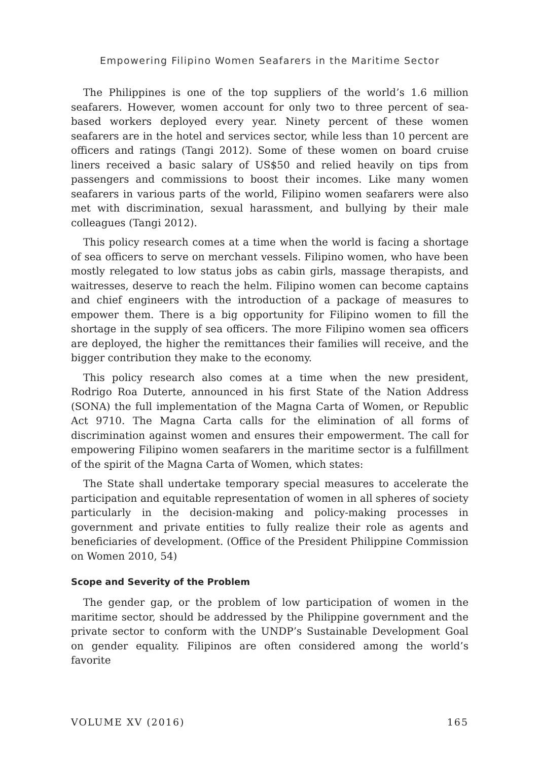Empowering Filipino Women Seafarers in the Maritime Sector
The Philippines is one of the top suppliers of the world’s 1.6 million seafarers. However, women account for only two to three percent of sea-based workers deployed every year. Ninety percent of these women seafarers are in the hotel and services sector, while less than 10 percent are officers and ratings (Tangi 2012). Some of these women on board cruise liners received a basic salary of US$50 and relied heavily on tips from passengers and commissions to boost their incomes. Like many women seafarers in various parts of the world, Filipino women seafarers were also met with discrimination, sexual harassment, and bullying by their male colleagues (Tangi 2012).
This policy research comes at a time when the world is facing a shortage of sea officers to serve on merchant vessels. Filipino women, who have been mostly relegated to low status jobs as cabin girls, massage therapists, and waitresses, deserve to reach the helm. Filipino women can become captains and chief engineers with the introduction of a package of measures to empower them. There is a big opportunity for Filipino women to fill the shortage in the supply of sea officers. The more Filipino women sea officers are deployed, the higher the remittances their families will receive, and the bigger contribution they make to the economy.
This policy research also comes at a time when the new president, Rodrigo Roa Duterte, announced in his first State of the Nation Address (SONA) the full implementation of the Magna Carta of Women, or Republic Act 9710. The Magna Carta calls for the elimination of all forms of discrimination against women and ensures their empowerment. The call for empowering Filipino women seafarers in the maritime sector is a fulfillment of the spirit of the Magna Carta of Women, which states:
The State shall undertake temporary special measures to accelerate the participation and equitable representation of women in all spheres of society particularly in the decision-making and policy-making processes in government and private entities to fully realize their role as agents and beneficiaries of development. (Office of the President Philippine Commission on Women 2010, 54)
Scope and Severity of the Problem
The gender gap, or the problem of low participation of women in the maritime sector, should be addressed by the Philippine government and the private sector to conform with the UNDP’s Sustainable Development Goal on gender equality. Filipinos are often considered among the world’s favorite
VOLUME XV (2016) 165